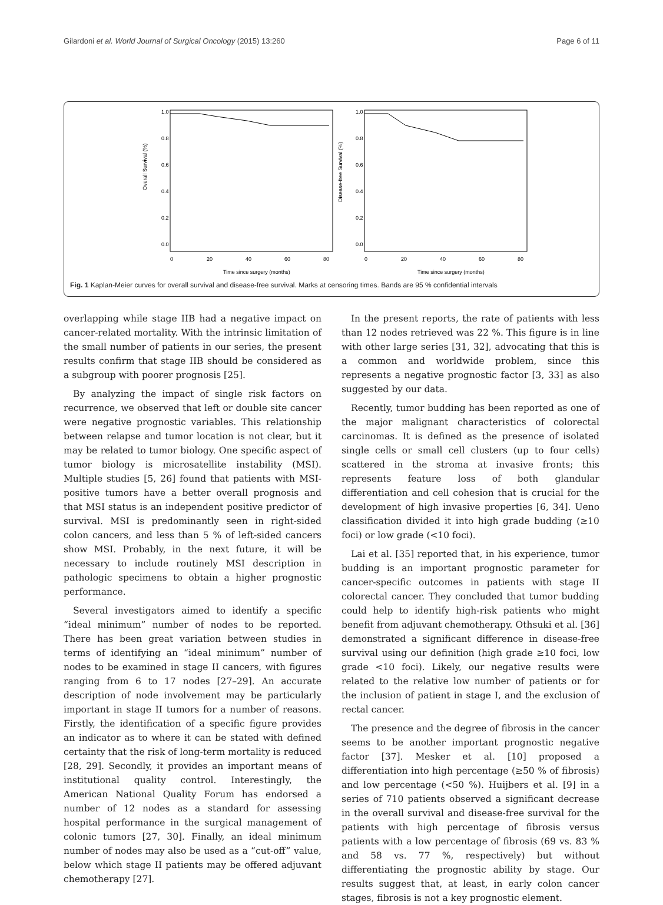Gilardoni et al. World Journal of Surgical Oncology (2015) 13:260 Page 6 of 11
Overall Survival (%)
Disease-free Survival (%)
1.0
0.8
0.6
0.4
0.2
0.0
1.0
0.8
0.6
0.4
0.2
0.0
0
20
40
60
80
0
20
40
60
80
Time since surgery (months)
Time since surgery (months)
Fig. 1 Kaplan-Meier curves for overall survival and disease-free survival. Marks at censoring times. Bands are 95 % confidential intervals
overlapping while stage IIB had a negative impact on cancer-related mortality. With the intrinsic limitation of the small number of patients in our series, the present results confirm that stage IIB should be considered as a subgroup with poorer prognosis [25].
By analyzing the impact of single risk factors on recurrence, we observed that left or double site cancer were negative prognostic variables. This relationship between relapse and tumor location is not clear, but it may be related to tumor biology. One specific aspect of tumor biology is microsatellite instability (MSI). Multiple studies [5, 26] found that patients with MSI-positive tumors have a better overall prognosis and that MSI status is an independent positive predictor of survival. MSI is predominantly seen in right-sided colon cancers, and less than 5 % of left-sided cancers show MSI. Probably, in the next future, it will be necessary to include routinely MSI description in pathologic specimens to obtain a higher prognostic performance.
Several investigators aimed to identify a specific “ideal minimum” number of nodes to be reported. There has been great variation between studies in terms of identifying an “ideal minimum” number of nodes to be examined in stage II cancers, with figures ranging from 6 to 17 nodes [27–29]. An accurate description of node involvement may be particularly important in stage II tumors for a number of reasons. Firstly, the identification of a specific figure provides an indicator as to where it can be stated with defined certainty that the risk of long-term mortality is reduced [28, 29]. Secondly, it provides an important means of institutional quality control. Interestingly, the American National Quality Forum has endorsed a number of 12 nodes as a standard for assessing hospital performance in the surgical management of colonic tumors [27, 30]. Finally, an ideal minimum number of nodes may also be used as a “cut-off” value, below which stage II patients may be offered adjuvant chemotherapy [27].
In the present reports, the rate of patients with less than 12 nodes retrieved was 22 %. This figure is in line with other large series [31, 32], advocating that this is a common and worldwide problem, since this represents a negative prognostic factor [3, 33] as also suggested by our data.
Recently, tumor budding has been reported as one of the major malignant characteristics of colorectal carcinomas. It is defined as the presence of isolated single cells or small cell clusters (up to four cells) scattered in the stroma at invasive fronts; this represents feature loss of both glandular differentiation and cell cohesion that is crucial for the development of high invasive properties [6, 34]. Ueno classification divided it into high grade budding (≥10 foci) or low grade (<10 foci).
Lai et al. [35] reported that, in his experience, tumor budding is an important prognostic parameter for cancer-specific outcomes in patients with stage II colorectal cancer. They concluded that tumor budding could help to identify high-risk patients who might benefit from adjuvant chemotherapy. Othsuki et al. [36] demonstrated a significant difference in disease-free survival using our definition (high grade ≥10 foci, low grade <10 foci). Likely, our negative results were related to the relative low number of patients or for the inclusion of patient in stage I, and the exclusion of rectal cancer.
The presence and the degree of fibrosis in the cancer seems to be another important prognostic negative factor [37]. Mesker et al. [10] proposed a differentiation into high percentage (≥50 % of fibrosis) and low percentage (<50 %). Huijbers et al. [9] in a series of 710 patients observed a significant decrease in the overall survival and disease-free survival for the patients with high percentage of fibrosis versus patients with a low percentage of fibrosis (69 vs. 83 % and 58 vs. 77 %, respectively) but without differentiating the prognostic ability by stage. Our results suggest that, at least, in early colon cancer stages, fibrosis is not a key prognostic element.